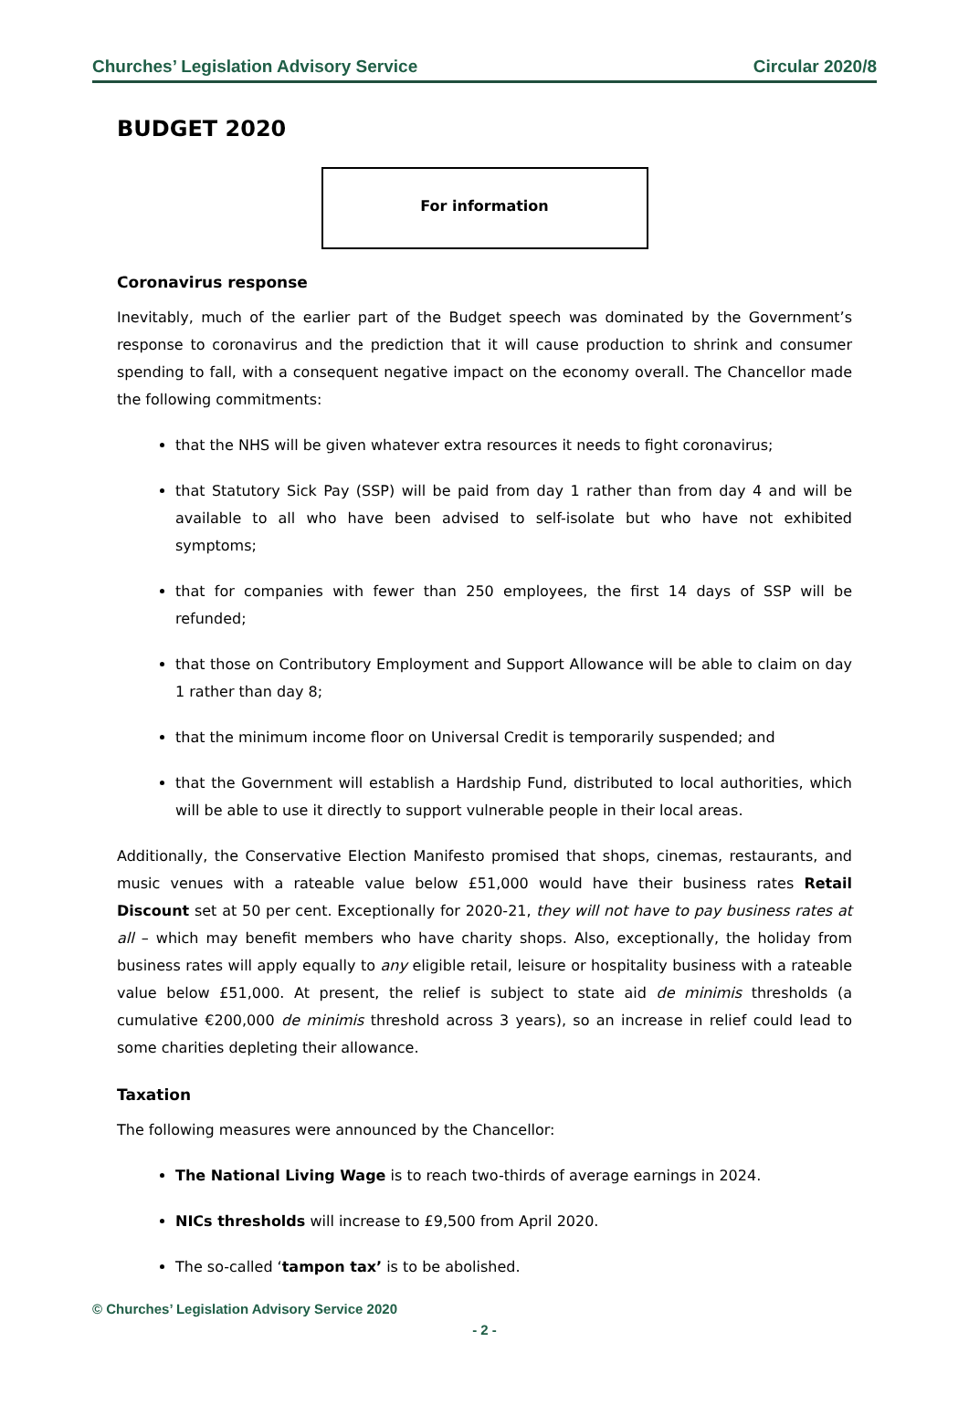Churches’ Legislation Advisory Service Circular 2020/8
BUDGET 2020
For information
Coronavirus response
Inevitably, much of the earlier part of the Budget speech was dominated by the Government’s response to coronavirus and the prediction that it will cause production to shrink and consumer spending to fall, with a consequent negative impact on the economy overall. The Chancellor made the following commitments:
that the NHS will be given whatever extra resources it needs to fight coronavirus;
that Statutory Sick Pay (SSP) will be paid from day 1 rather than from day 4 and will be available to all who have been advised to self-isolate but who have not exhibited symptoms;
that for companies with fewer than 250 employees, the first 14 days of SSP will be refunded;
that those on Contributory Employment and Support Allowance will be able to claim on day 1 rather than day 8;
that the minimum income floor on Universal Credit is temporarily suspended; and
that the Government will establish a Hardship Fund, distributed to local authorities, which will be able to use it directly to support vulnerable people in their local areas.
Additionally, the Conservative Election Manifesto promised that shops, cinemas, restaurants, and music venues with a rateable value below £51,000 would have their business rates Retail Discount set at 50 per cent. Exceptionally for 2020-21, they will not have to pay business rates at all – which may benefit members who have charity shops. Also, exceptionally, the holiday from business rates will apply equally to any eligible retail, leisure or hospitality business with a rateable value below £51,000. At present, the relief is subject to state aid de minimis thresholds (a cumulative €200,000 de minimis threshold across 3 years), so an increase in relief could lead to some charities depleting their allowance.
Taxation
The following measures were announced by the Chancellor:
The National Living Wage is to reach two-thirds of average earnings in 2024.
NICs thresholds will increase to £9,500 from April 2020.
The so-called ‘tampon tax’ is to be abolished.
© Churches’ Legislation Advisory Service 2020
- 2 -